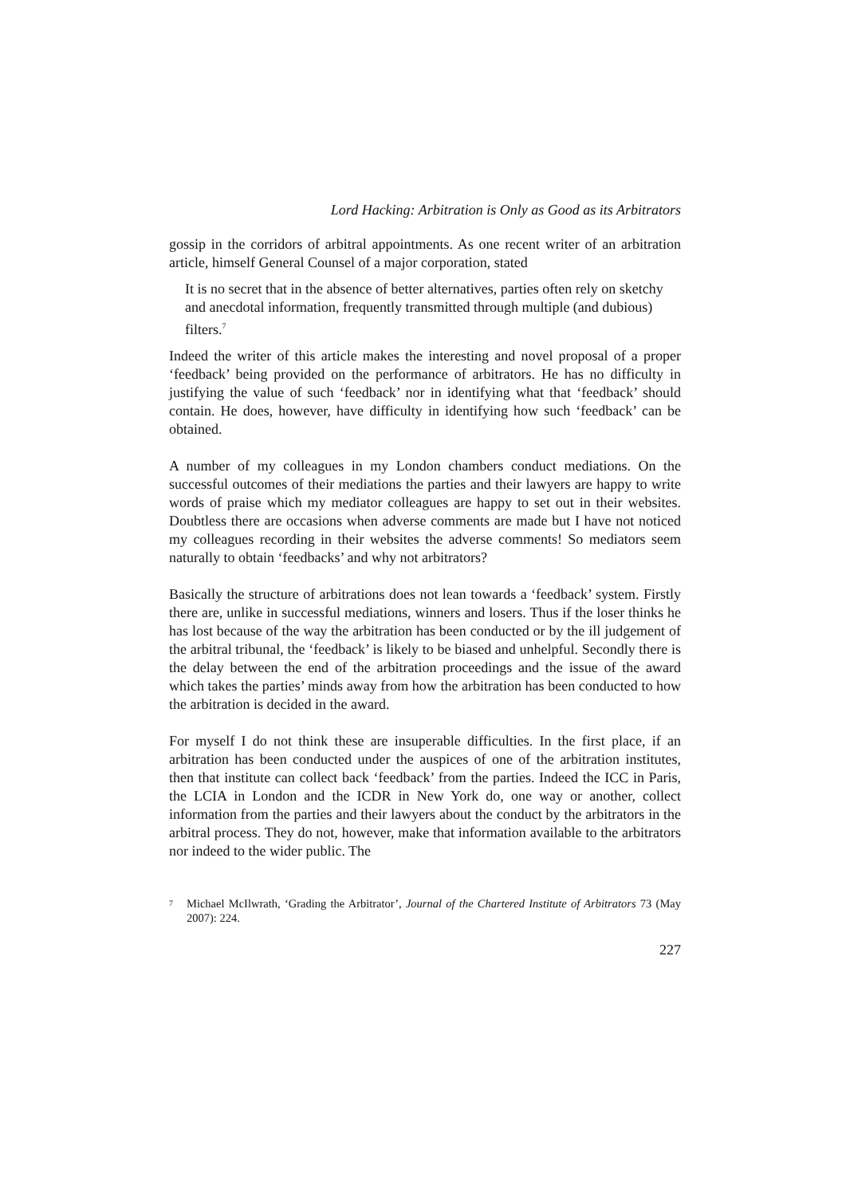Lord Hacking: Arbitration is Only as Good as its Arbitrators
gossip in the corridors of arbitral appointments. As one recent writer of an arbitration article, himself General Counsel of a major corporation, stated
It is no secret that in the absence of better alternatives, parties often rely on sketchy and anecdotal information, frequently transmitted through multiple (and dubious) filters.<sup>7</sup>
Indeed the writer of this article makes the interesting and novel proposal of a proper ‘feedback’ being provided on the performance of arbitrators. He has no difficulty in justifying the value of such ‘feedback’ nor in identifying what that ‘feedback’ should contain. He does, however, have difficulty in identifying how such ‘feedback’ can be obtained.
A number of my colleagues in my London chambers conduct mediations. On the successful outcomes of their mediations the parties and their lawyers are happy to write words of praise which my mediator colleagues are happy to set out in their websites. Doubtless there are occasions when adverse comments are made but I have not noticed my colleagues recording in their websites the adverse comments! So mediators seem naturally to obtain ‘feedbacks’ and why not arbitrators?
Basically the structure of arbitrations does not lean towards a ‘feedback’ system. Firstly there are, unlike in successful mediations, winners and losers. Thus if the loser thinks he has lost because of the way the arbitration has been conducted or by the ill judgement of the arbitral tribunal, the ‘feedback’ is likely to be biased and unhelpful. Secondly there is the delay between the end of the arbitration proceedings and the issue of the award which takes the parties’ minds away from how the arbitration has been conducted to how the arbitration is decided in the award.
For myself I do not think these are insuperable difficulties. In the first place, if an arbitration has been conducted under the auspices of one of the arbitration institutes, then that institute can collect back ‘feedback’ from the parties. Indeed the ICC in Paris, the LCIA in London and the ICDR in New York do, one way or another, collect information from the parties and their lawyers about the conduct by the arbitrators in the arbitral process. They do not, however, make that information available to the arbitrators nor indeed to the wider public. The
<sup>7</sup> Michael McIlwrath, ‘Grading the Arbitrator’, Journal of the Chartered Institute of Arbitrators 73 (May 2007): 224.
227